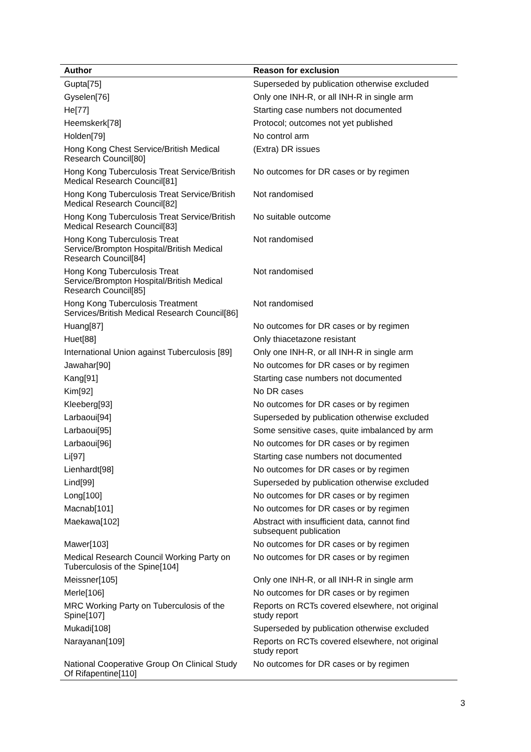| Author | Reason for exclusion |
| --- | --- |
| Gupta[75] | Superseded by publication otherwise excluded |
| Gyselen[76] | Only one INH-R, or all INH-R in single arm |
| He[77] | Starting case numbers not documented |
| Heemskerk[78] | Protocol; outcomes not yet published |
| Holden[79] | No control arm |
| Hong Kong Chest Service/British Medical Research Council[80] | (Extra) DR issues |
| Hong Kong Tuberculosis Treat Service/British Medical Research Council[81] | No outcomes for DR cases or by regimen |
| Hong Kong Tuberculosis Treat Service/British Medical Research Council[82] | Not randomised |
| Hong Kong Tuberculosis Treat Service/British Medical Research Council[83] | No suitable outcome |
| Hong Kong Tuberculosis Treat Service/Brompton Hospital/British Medical Research Council[84] | Not randomised |
| Hong Kong Tuberculosis Treat Service/Brompton Hospital/British Medical Research Council[85] | Not randomised |
| Hong Kong Tuberculosis Treatment Services/British Medical Research Council[86] | Not randomised |
| Huang[87] | No outcomes for DR cases or by regimen |
| Huet[88] | Only thiacetazone resistant |
| International Union against Tuberculosis [89] | Only one INH-R, or all INH-R in single arm |
| Jawahar[90] | No outcomes for DR cases or by regimen |
| Kang[91] | Starting case numbers not documented |
| Kim[92] | No DR cases |
| Kleeberg[93] | No outcomes for DR cases or by regimen |
| Larbaoui[94] | Superseded by publication otherwise excluded |
| Larbaoui[95] | Some sensitive cases, quite imbalanced by arm |
| Larbaoui[96] | No outcomes for DR cases or by regimen |
| Li[97] | Starting case numbers not documented |
| Lienhardt[98] | No outcomes for DR cases or by regimen |
| Lind[99] | Superseded by publication otherwise excluded |
| Long[100] | No outcomes for DR cases or by regimen |
| Macnab[101] | No outcomes for DR cases or by regimen |
| Maekawa[102] | Abstract with insufficient data, cannot find subsequent publication |
| Mawer[103] | No outcomes for DR cases or by regimen |
| Medical Research Council Working Party on Tuberculosis of the Spine[104] | No outcomes for DR cases or by regimen |
| Meissner[105] | Only one INH-R, or all INH-R in single arm |
| Merle[106] | No outcomes for DR cases or by regimen |
| MRC Working Party on Tuberculosis of the Spine[107] | Reports on RCTs covered elsewhere, not original study report |
| Mukadi[108] | Superseded by publication otherwise excluded |
| Narayanan[109] | Reports on RCTs covered elsewhere, not original study report |
| National Cooperative Group On Clinical Study Of Rifapentine[110] | No outcomes for DR cases or by regimen |
3